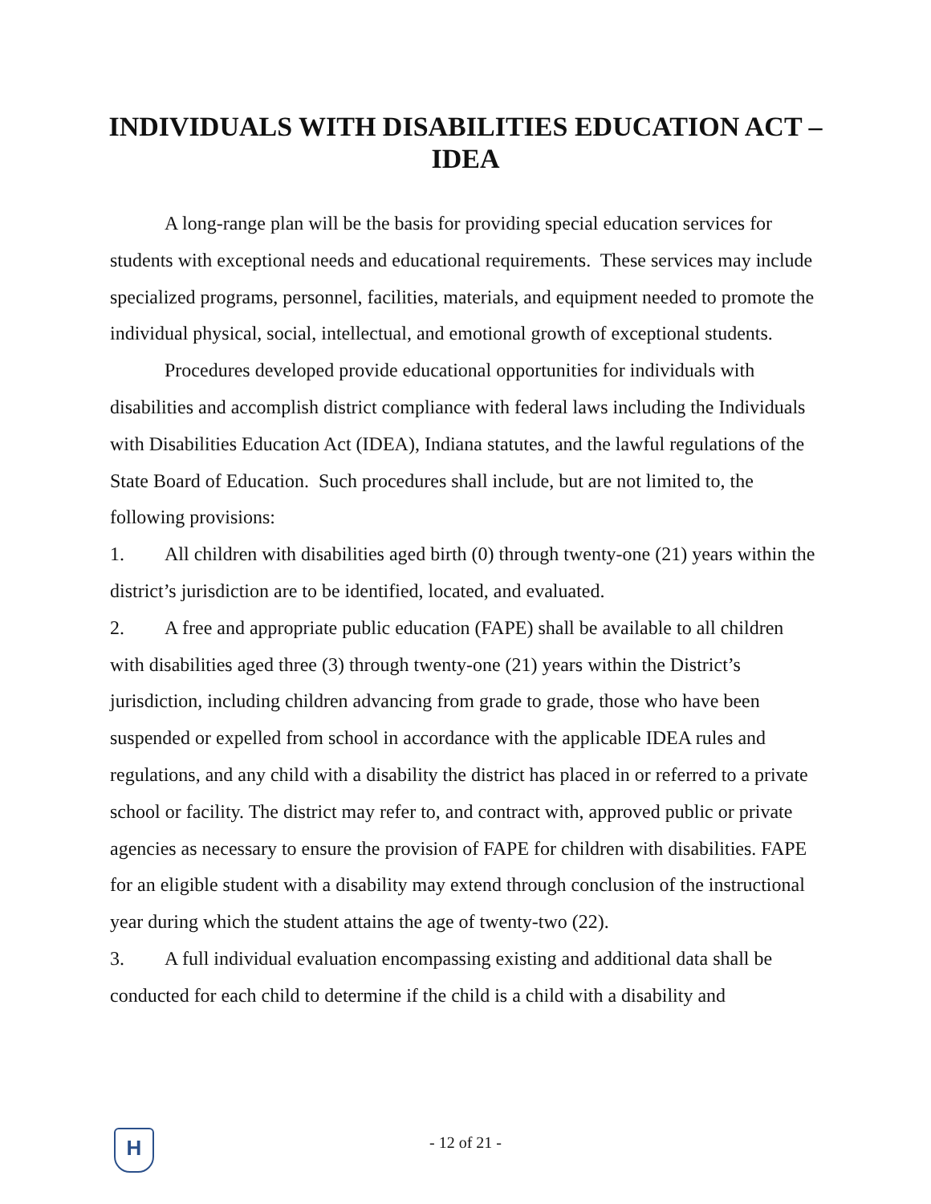INDIVIDUALS WITH DISABILITIES EDUCATION ACT – IDEA
A long-range plan will be the basis for providing special education services for students with exceptional needs and educational requirements. These services may include specialized programs, personnel, facilities, materials, and equipment needed to promote the individual physical, social, intellectual, and emotional growth of exceptional students.
Procedures developed provide educational opportunities for individuals with disabilities and accomplish district compliance with federal laws including the Individuals with Disabilities Education Act (IDEA), Indiana statutes, and the lawful regulations of the State Board of Education. Such procedures shall include, but are not limited to, the following provisions:
1. All children with disabilities aged birth (0) through twenty-one (21) years within the district’s jurisdiction are to be identified, located, and evaluated.
2. A free and appropriate public education (FAPE) shall be available to all children with disabilities aged three (3) through twenty-one (21) years within the District’s jurisdiction, including children advancing from grade to grade, those who have been suspended or expelled from school in accordance with the applicable IDEA rules and regulations, and any child with a disability the district has placed in or referred to a private school or facility. The district may refer to, and contract with, approved public or private agencies as necessary to ensure the provision of FAPE for children with disabilities. FAPE for an eligible student with a disability may extend through conclusion of the instructional year during which the student attains the age of twenty-two (22).
3. A full individual evaluation encompassing existing and additional data shall be conducted for each child to determine if the child is a child with a disability and
H
- 12 of 21 -